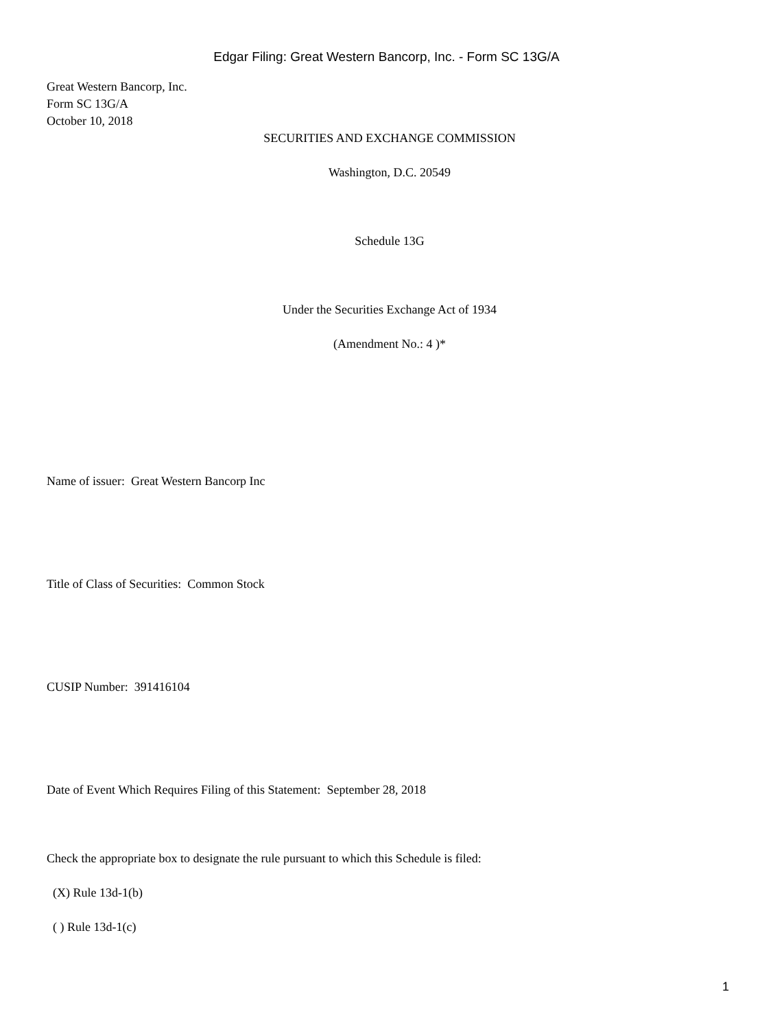Edgar Filing: Great Western Bancorp, Inc. - Form SC 13G/A
Great Western Bancorp, Inc.
Form SC 13G/A
October 10, 2018
SECURITIES AND EXCHANGE COMMISSION
Washington, D.C. 20549
Schedule 13G
Under the Securities Exchange Act of 1934
(Amendment No.: 4 )*
Name of issuer: Great Western Bancorp Inc
Title of Class of Securities: Common Stock
CUSIP Number: 391416104
Date of Event Which Requires Filing of this Statement: September 28, 2018
Check the appropriate box to designate the rule pursuant to which this Schedule is filed:
(X) Rule 13d-1(b)
( ) Rule 13d-1(c)
1